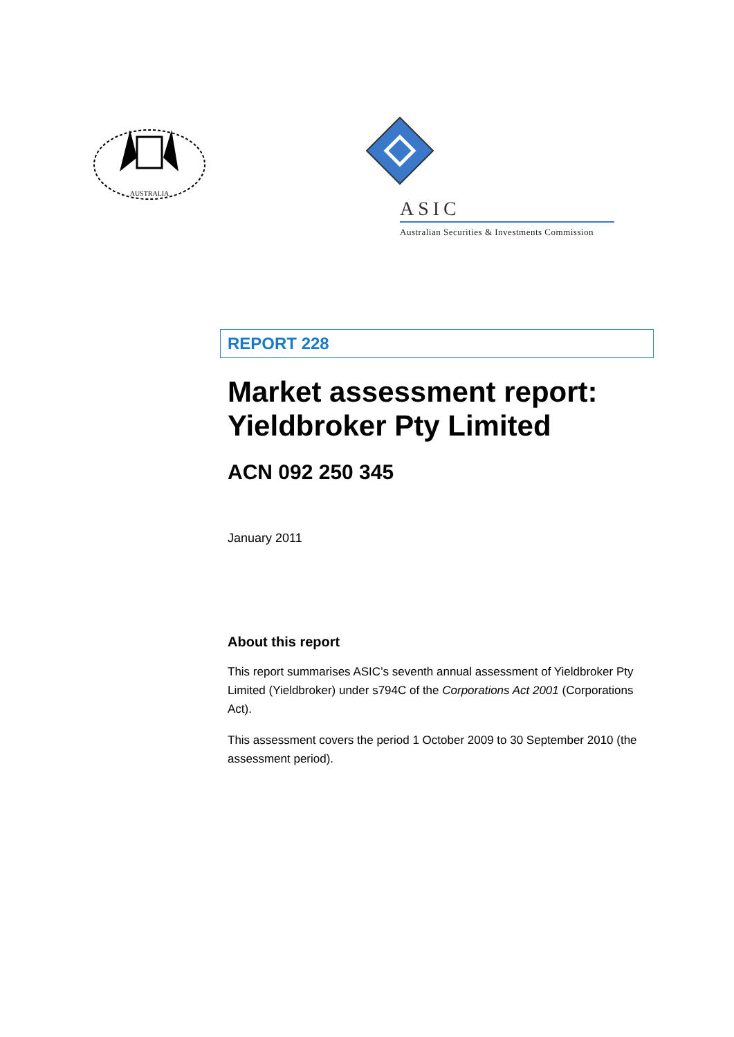AUSTRALIA
ASIC
Australian Securities & Investments Commission
REPORT 228
Market assessment report: Yieldbroker Pty Limited
ACN 092 250 345
January 2011
About this report
This report summarises ASIC’s seventh annual assessment of Yieldbroker Pty Limited (Yieldbroker) under s794C of the Corporations Act 2001 (Corporations Act).
This assessment covers the period 1 October 2009 to 30 September 2010 (the assessment period).